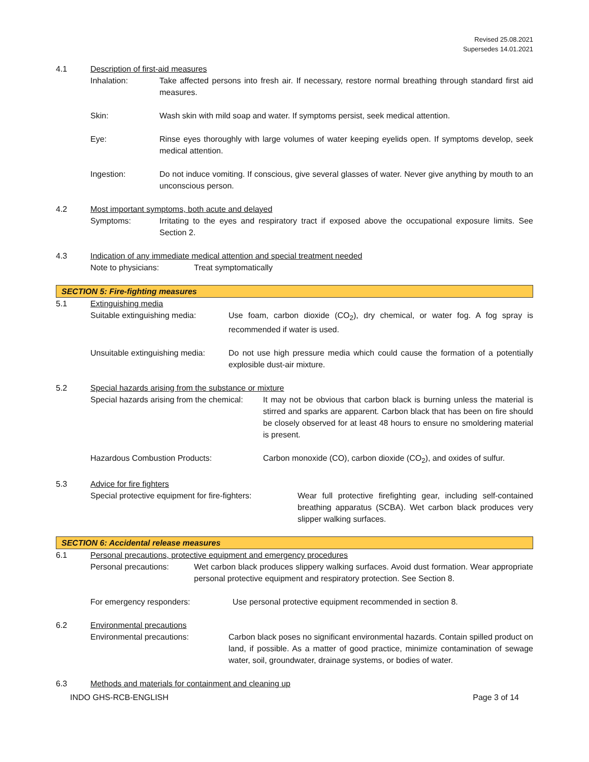Revised 25.08.2021
Supersedes 14.01.2021
4.1 Description of first-aid measures
Inhalation: Take affected persons into fresh air. If necessary, restore normal breathing through standard first aid measures.
Skin: Wash skin with mild soap and water. If symptoms persist, seek medical attention.
Eye: Rinse eyes thoroughly with large volumes of water keeping eyelids open. If symptoms develop, seek medical attention.
Ingestion: Do not induce vomiting. If conscious, give several glasses of water. Never give anything by mouth to an unconscious person.
4.2 Most important symptoms, both acute and delayed
Symptoms: Irritating to the eyes and respiratory tract if exposed above the occupational exposure limits. See Section 2.
4.3 Indication of any immediate medical attention and special treatment needed
Note to physicians: Treat symptomatically
SECTION 5: Fire-fighting measures
5.1 Extinguishing media
Suitable extinguishing media:
Use foam, carbon dioxide (CO<sub>2</sub>), dry chemical, or water fog. A fog spray is recommended if water is used.
Unsuitable extinguishing media:
Do not use high pressure media which could cause the formation of a potentially explosible dust-air mixture.
5.2 Special hazards arising from the substance or mixture
Special hazards arising from the chemical:
It may not be obvious that carbon black is burning unless the material is stirred and sparks are apparent. Carbon black that has been on fire should be closely observed for at least 48 hours to ensure no smoldering material is present.
Hazardous Combustion Products: Carbon monoxide (CO), carbon dioxide (CO<sub>2</sub>), and oxides of sulfur.
5.3 Advice for fire fighters
Special protective equipment for fire-fighters:
Wear full protective firefighting gear, including self-contained breathing apparatus (SCBA). Wet carbon black produces very slipper walking surfaces.
SECTION 6: Accidental release measures
6.1 Personal precautions, protective equipment and emergency procedures
Personal precautions: Wet carbon black produces slippery walking surfaces. Avoid dust formation. Wear appropriate personal protective equipment and respiratory protection. See Section 8.
For emergency responders: Use personal protective equipment recommended in section 8.
6.2 Environmental precautions
Environmental precautions: Carbon black poses no significant environmental hazards. Contain spilled product on land, if possible. As a matter of good practice, minimize contamination of sewage water, soil, groundwater, drainage systems, or bodies of water.
6.3 Methods and materials for containment and cleaning up
INDO GHS-RCB-ENGLISH Page 3 of 14